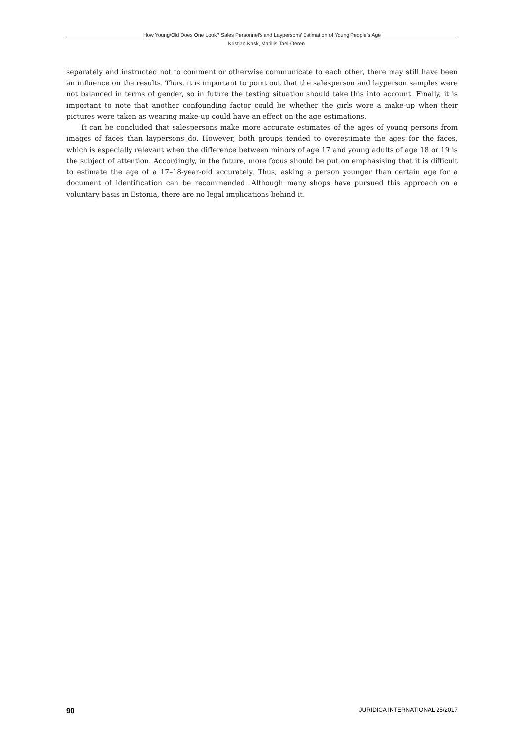How Young/Old Does One Look? Sales Personnel’s and Laypersons’ Estimation of Young People’s Age
Kristjan Kask, Mariliis Tael-Öeren
separately and instructed not to comment or otherwise communicate to each other, there may still have been an influence on the results. Thus, it is important to point out that the salesperson and layperson samples were not balanced in terms of gender, so in future the testing situation should take this into account. Finally, it is important to note that another confounding factor could be whether the girls wore a make-up when their pictures were taken as wearing make-up could have an effect on the age estimations.
It can be concluded that salespersons make more accurate estimates of the ages of young persons from images of faces than laypersons do. However, both groups tended to overestimate the ages for the faces, which is especially relevant when the difference between minors of age 17 and young adults of age 18 or 19 is the subject of attention. Accordingly, in the future, more focus should be put on emphasising that it is difficult to estimate the age of a 17–18-year-old accurately. Thus, asking a person younger than certain age for a document of identification can be recommended. Although many shops have pursued this approach on a voluntary basis in Estonia, there are no legal implications behind it.
90 JURIDICA INTERNATIONAL 25/2017